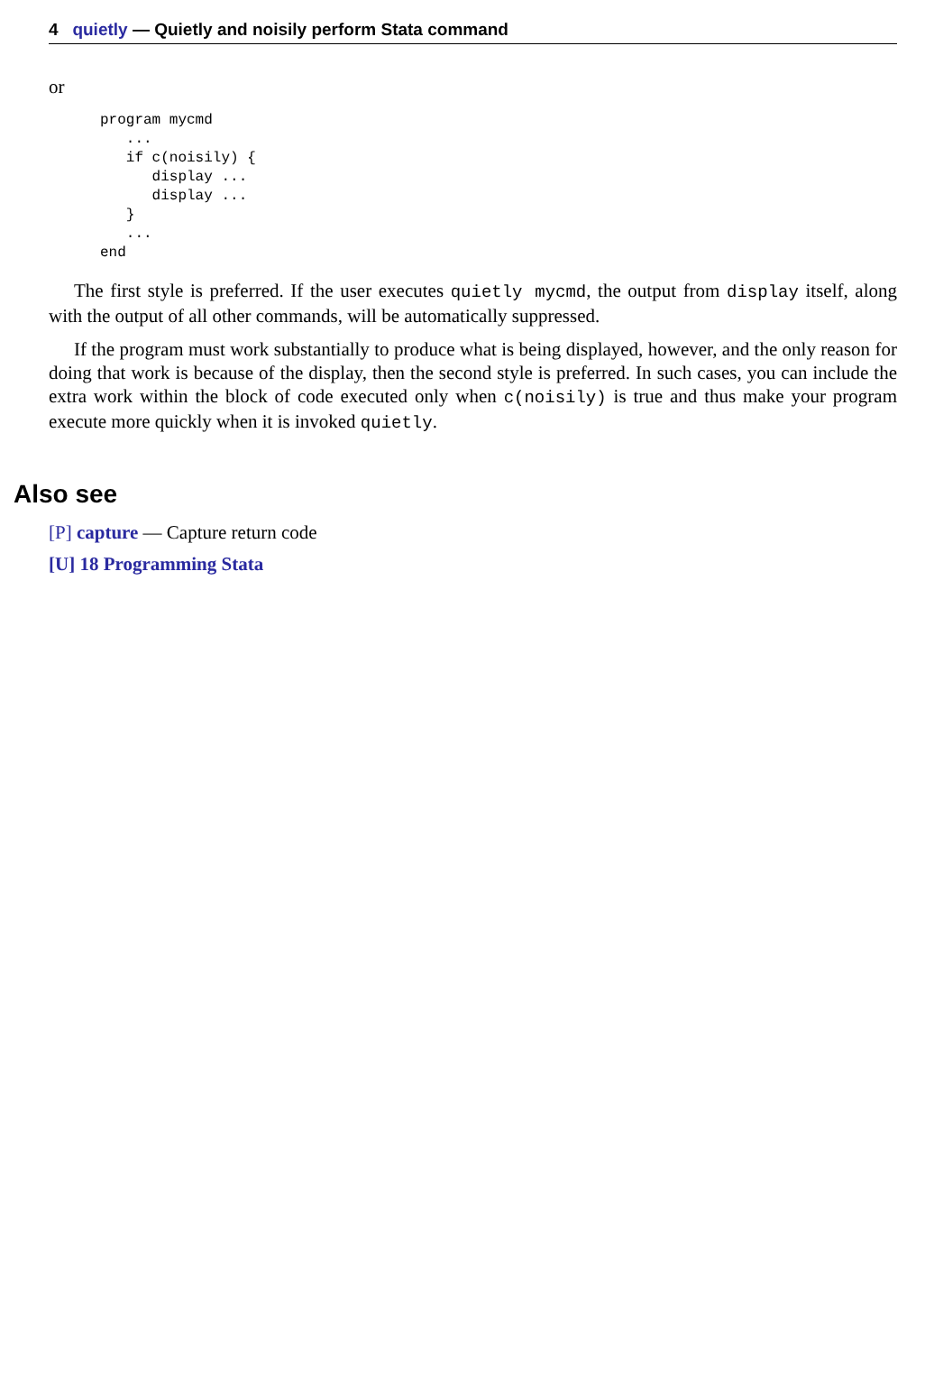4 quietly — Quietly and noisily perform Stata command
or
program mycmd
   ...
   if c(noisily) {
      display ...
      display ...
   }
   ...
end
The first style is preferred. If the user executes quietly mycmd, the output from display itself, along with the output of all other commands, will be automatically suppressed.
If the program must work substantially to produce what is being displayed, however, and the only reason for doing that work is because of the display, then the second style is preferred. In such cases, you can include the extra work within the block of code executed only when c(noisily) is true and thus make your program execute more quickly when it is invoked quietly.
Also see
[P] capture — Capture return code
[U] 18 Programming Stata